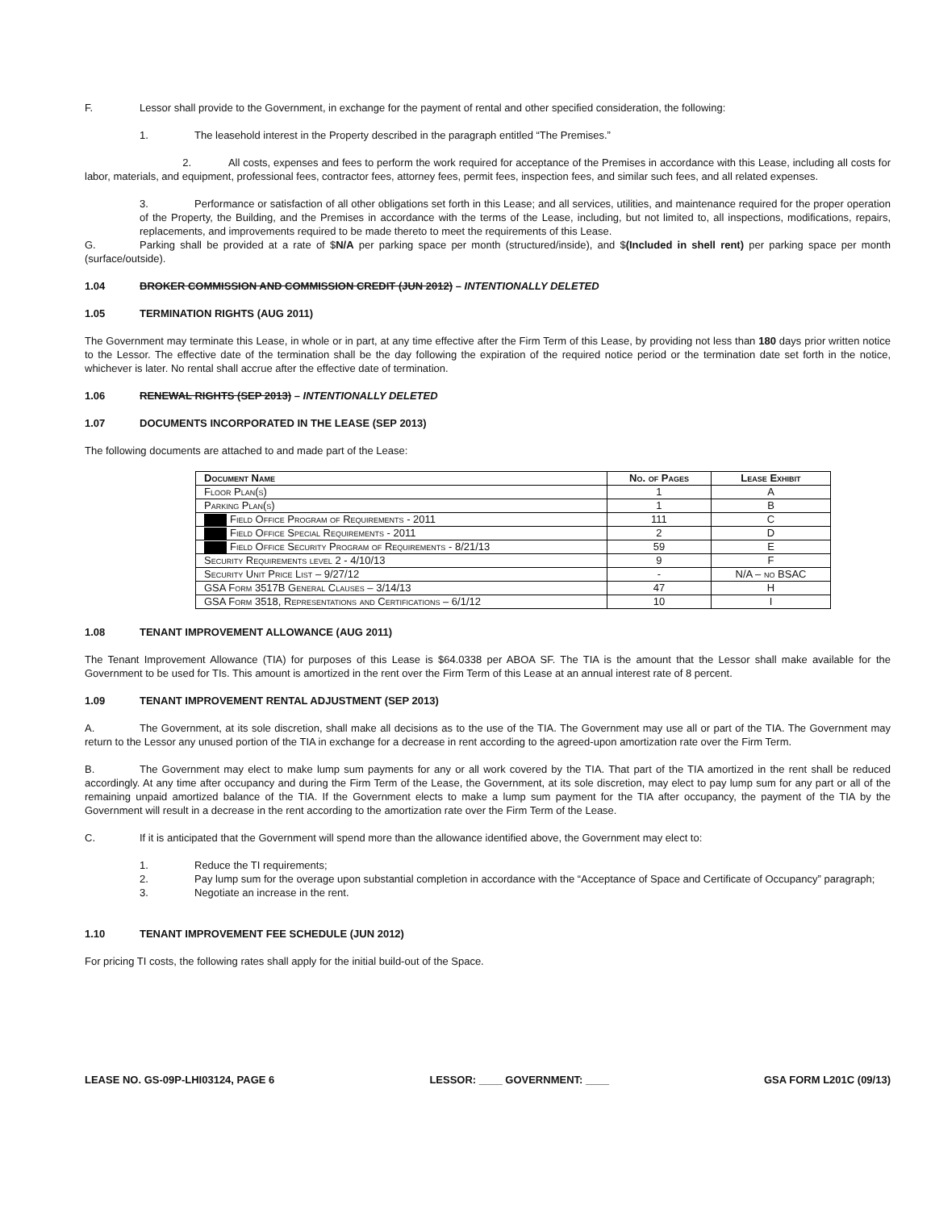F. Lessor shall provide to the Government, in exchange for the payment of rental and other specified consideration, the following:
1. The leasehold interest in the Property described in the paragraph entitled “The Premises.”
2. All costs, expenses and fees to perform the work required for acceptance of the Premises in accordance with this Lease, including all costs for labor, materials, and equipment, professional fees, contractor fees, attorney fees, permit fees, inspection fees, and similar such fees, and all related expenses.
3. Performance or satisfaction of all other obligations set forth in this Lease; and all services, utilities, and maintenance required for the proper operation of the Property, the Building, and the Premises in accordance with the terms of the Lease, including, but not limited to, all inspections, modifications, repairs, replacements, and improvements required to be made thereto to meet the requirements of this Lease.
G. Parking shall be provided at a rate of $N/A per parking space per month (structured/inside), and $(Included in shell rent) per parking space per month (surface/outside).
1.04 BROKER COMMISSION AND COMMISSION CREDIT (JUN 2012) – INTENTIONALLY DELETED
1.05 TERMINATION RIGHTS (AUG 2011)
The Government may terminate this Lease, in whole or in part, at any time effective after the Firm Term of this Lease, by providing not less than 180 days prior written notice to the Lessor. The effective date of the termination shall be the day following the expiration of the required notice period or the termination date set forth in the notice, whichever is later. No rental shall accrue after the effective date of termination.
1.06 RENEWAL RIGHTS (SEP 2013) – INTENTIONALLY DELETED
1.07 DOCUMENTS INCORPORATED IN THE LEASE (SEP 2013)
The following documents are attached to and made part of the Lease:
| Document Name | No. of Pages | Lease Exhibit |
| --- | --- | --- |
| Floor Plan(s) | 1 | A |
| Parking Plan(s) | 1 | B |
| Field Office Program of Requirements - 2011 | 111 | C |
| Field Office Special Requirements - 2011 | 2 | D |
| Field Office Security Program of Requirements - 8/21/13 | 59 | E |
| Security Requirements level 2 - 4/10/13 | 9 | F |
| Security Unit Price List – 9/27/12 | - | N/A – no BSAC |
| GSA Form 3517B General Clauses – 3/14/13 | 47 | H |
| GSA Form 3518, Representations and Certifications – 6/1/12 | 10 | I |
1.08 TENANT IMPROVEMENT ALLOWANCE (AUG 2011)
The Tenant Improvement Allowance (TIA) for purposes of this Lease is $64.0338 per ABOA SF. The TIA is the amount that the Lessor shall make available for the Government to be used for TIs. This amount is amortized in the rent over the Firm Term of this Lease at an annual interest rate of 8 percent.
1.09 TENANT IMPROVEMENT RENTAL ADJUSTMENT (SEP 2013)
A. The Government, at its sole discretion, shall make all decisions as to the use of the TIA. The Government may use all or part of the TIA. The Government may return to the Lessor any unused portion of the TIA in exchange for a decrease in rent according to the agreed-upon amortization rate over the Firm Term.
B. The Government may elect to make lump sum payments for any or all work covered by the TIA. That part of the TIA amortized in the rent shall be reduced accordingly. At any time after occupancy and during the Firm Term of the Lease, the Government, at its sole discretion, may elect to pay lump sum for any part or all of the remaining unpaid amortized balance of the TIA. If the Government elects to make a lump sum payment for the TIA after occupancy, the payment of the TIA by the Government will result in a decrease in the rent according to the amortization rate over the Firm Term of the Lease.
C. If it is anticipated that the Government will spend more than the allowance identified above, the Government may elect to:
1. Reduce the TI requirements;
2. Pay lump sum for the overage upon substantial completion in accordance with the “Acceptance of Space and Certificate of Occupancy” paragraph;
3. Negotiate an increase in the rent.
1.10 TENANT IMPROVEMENT FEE SCHEDULE (JUN 2012)
For pricing TI costs, the following rates shall apply for the initial build-out of the Space.
LEASE NO. GS-09P-LHI03124, PAGE 6 LESSOR: ____ GOVERNMENT: ____ GSA FORM L201C (09/13)